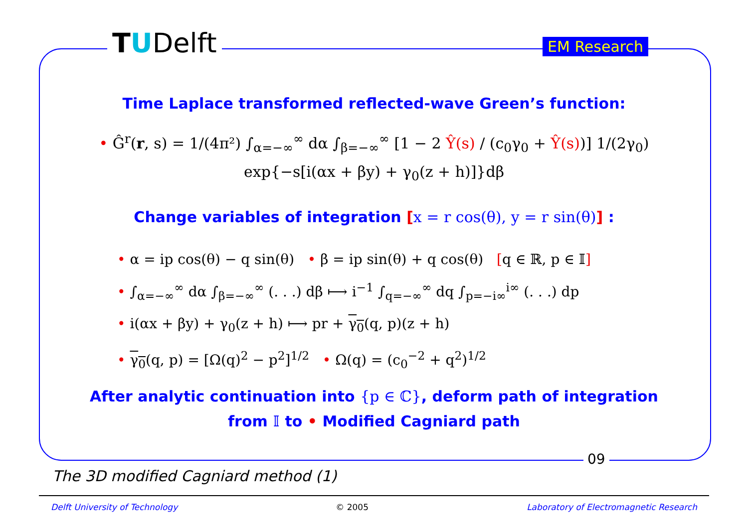TUDelft EM Research
Time Laplace transformed reflected-wave Green’s function:
• Ĝ<sup>r</sup>(r, s) = 1/(4π²) ∫<sub>α=−∞</sub><sup>∞</sup> dα ∫<sub>β=−∞</sub><sup>∞</sup> [1 − 2 Ŷ(s) / (c<sub>0</sub>γ<sub>0</sub> + Ŷ(s))] 1/(2γ<sub>0</sub>)
exp{−s[i(αx + βy) + γ<sub>0</sub>(z + h)]}dβ
Change variables of integration [x = r cos(θ), y = r sin(θ)] :
• α = ip cos(θ) − q sin(θ) • β = ip sin(θ) + q cos(θ) [q ∈ ℝ, p ∈ 𝕀]
• ∫<sub>α=−∞</sub><sup>∞</sup> dα ∫<sub>β=−∞</sub><sup>∞</sup> (. . .) dβ ⟼ i<sup>−1</sup> ∫<sub>q=−∞</sub><sup>∞</sup> dq ∫<sub>p=−i∞</sub><sup>i∞</sup> (. . .) dp
• i(αx + βy) + γ<sub>0</sub>(z + h) ⟼ pr + γ<sub>0</sub>(q, p)(z + h)
• γ<sub>0</sub>(q, p) = [Ω(q)<sup>2</sup> − p<sup>2</sup>]<sup>1/2</sup> • Ω(q) = (c<sub>0</sub><sup>−2</sup> + q<sup>2</sup>)<sup>1/2</sup>
After analytic continuation into {p ∈ ℂ}, deform path of integration
from 𝕀 to • Modified Cagniard path
09
The 3D modified Cagniard method (1)
Delft University of Technology © 2005 Laboratory of Electromagnetic Research